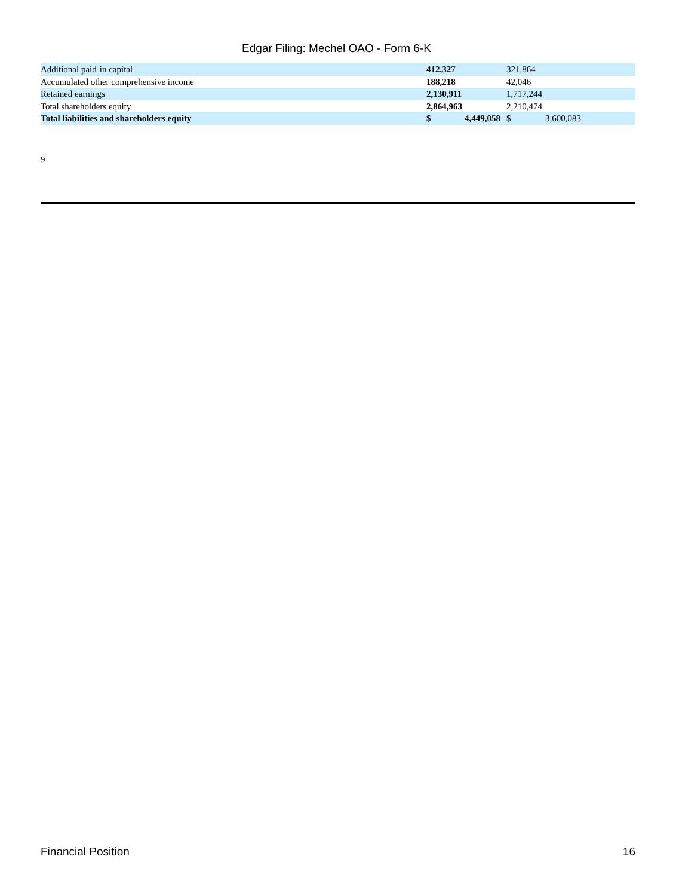Edgar Filing: Mechel OAO - Form 6-K
| Additional paid-in capital | 412,327 | | 321,864 | |
| Accumulated other comprehensive income | 188,218 | | 42,046 | |
| Retained earnings | 2,130,911 | | 1,717,244 | |
| Total shareholders equity | 2,864,963 | | 2,210,474 | |
| Total liabilities and shareholders equity | $ | 4,449,058 | $ | 3,600,083 |
9
Financial Position 16